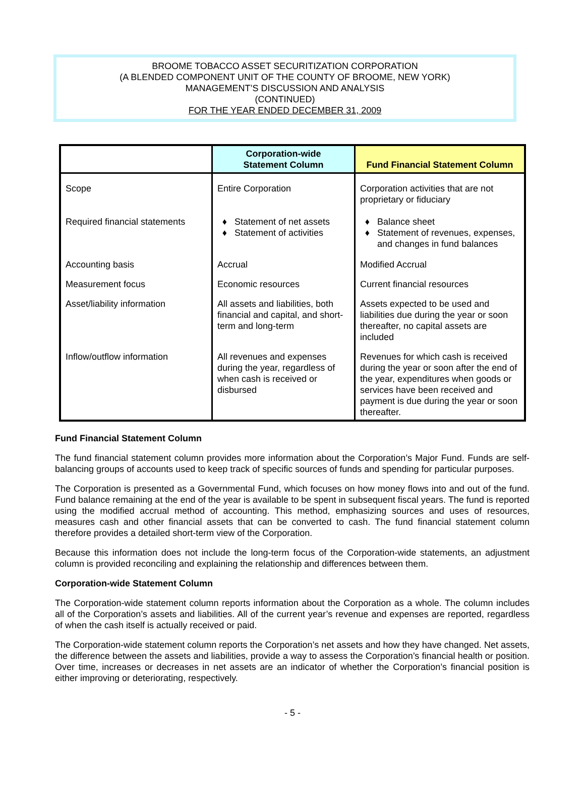BROOME TOBACCO ASSET SECURITIZATION CORPORATION
(A BLENDED COMPONENT UNIT OF THE COUNTY OF BROOME, NEW YORK)
MANAGEMENT’S DISCUSSION AND ANALYSIS
(CONTINUED)
FOR THE YEAR ENDED DECEMBER 31, 2009
| | Corporation-wide Statement Column | Fund Financial Statement Column |
| --- | --- | --- |
| Scope | Entire Corporation | Corporation activities that are not proprietary or fiduciary |
| Required financial statements | Statement of net assets Statement of activities | Balance sheet Statement of revenues, expenses, and changes in fund balances |
| Accounting basis | Accrual | Modified Accrual |
| Measurement focus | Economic resources | Current financial resources |
| Asset/liability information | All assets and liabilities, both financial and capital, and short-term and long-term | Assets expected to be used and liabilities due during the year or soon thereafter, no capital assets are included |
| Inflow/outflow information | All revenues and expenses during the year, regardless of when cash is received or disbursed | Revenues for which cash is received during the year or soon after the end of the year, expenditures when goods or services have been received and payment is due during the year or soon thereafter. |
Fund Financial Statement Column
The fund financial statement column provides more information about the Corporation’s Major Fund. Funds are self-balancing groups of accounts used to keep track of specific sources of funds and spending for particular purposes.
The Corporation is presented as a Governmental Fund, which focuses on how money flows into and out of the fund. Fund balance remaining at the end of the year is available to be spent in subsequent fiscal years. The fund is reported using the modified accrual method of accounting. This method, emphasizing sources and uses of resources, measures cash and other financial assets that can be converted to cash. The fund financial statement column therefore provides a detailed short-term view of the Corporation.
Because this information does not include the long-term focus of the Corporation-wide statements, an adjustment column is provided reconciling and explaining the relationship and differences between them.
Corporation-wide Statement Column
The Corporation-wide statement column reports information about the Corporation as a whole. The column includes all of the Corporation’s assets and liabilities. All of the current year’s revenue and expenses are reported, regardless of when the cash itself is actually received or paid.
The Corporation-wide statement column reports the Corporation’s net assets and how they have changed. Net assets, the difference between the assets and liabilities, provide a way to assess the Corporation’s financial health or position. Over time, increases or decreases in net assets are an indicator of whether the Corporation’s financial position is either improving or deteriorating, respectively.
- 5 -